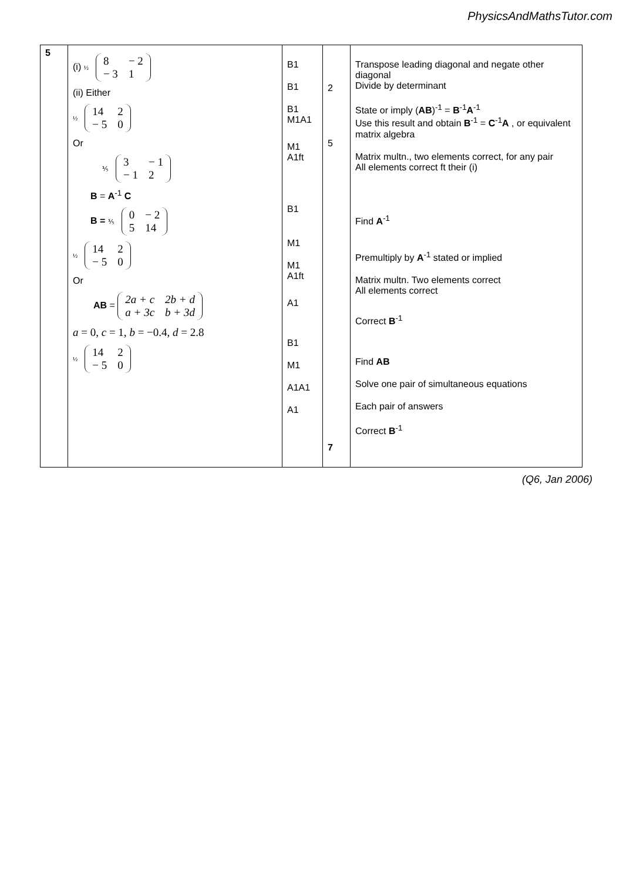PhysicsAndMathsTutor.com
| 5 | (i) ½ 8 − 2 − 3 1 (ii) Either ½ 14 2 − 5 0 Or ⅕ 3 − 1 − 1 2 B = A<sup>-1</sup> C B = ⅕ 0 − 2 5 14 ½ 14 2 − 5 0 Or AB = 2a + c 2b + d a + 3c b + 3d a = 0, c = 1, b = −0.4, d = 2.8 ½ 14 2 − 5 0 | B1 B1 B1 M1A1 M1 A1ft B1 M1 M1 A1ft A1 B1 M1 A1A1 A1 | 2 5 7 | Transpose leading diagonal and negate other diagonal Divide by determinant State or imply ( AB )<sup>-1</sup> = B<sup>-1</sup> A<sup>-1</sup> Use this result and obtain B<sup>-1</sup> = C<sup>-1</sup> A , or equivalent matrix algebra Matrix multn., two elements correct, for any pair All elements correct ft their (i) Find A<sup>-1</sup> Premultiply by A<sup>-1</sup> stated or implied Matrix multn. Two elements correct All elements correct Correct B<sup>-1</sup> Find AB Solve one pair of simultaneous equations Each pair of answers Correct B<sup>-1</sup> |
(Q6, Jan 2006)